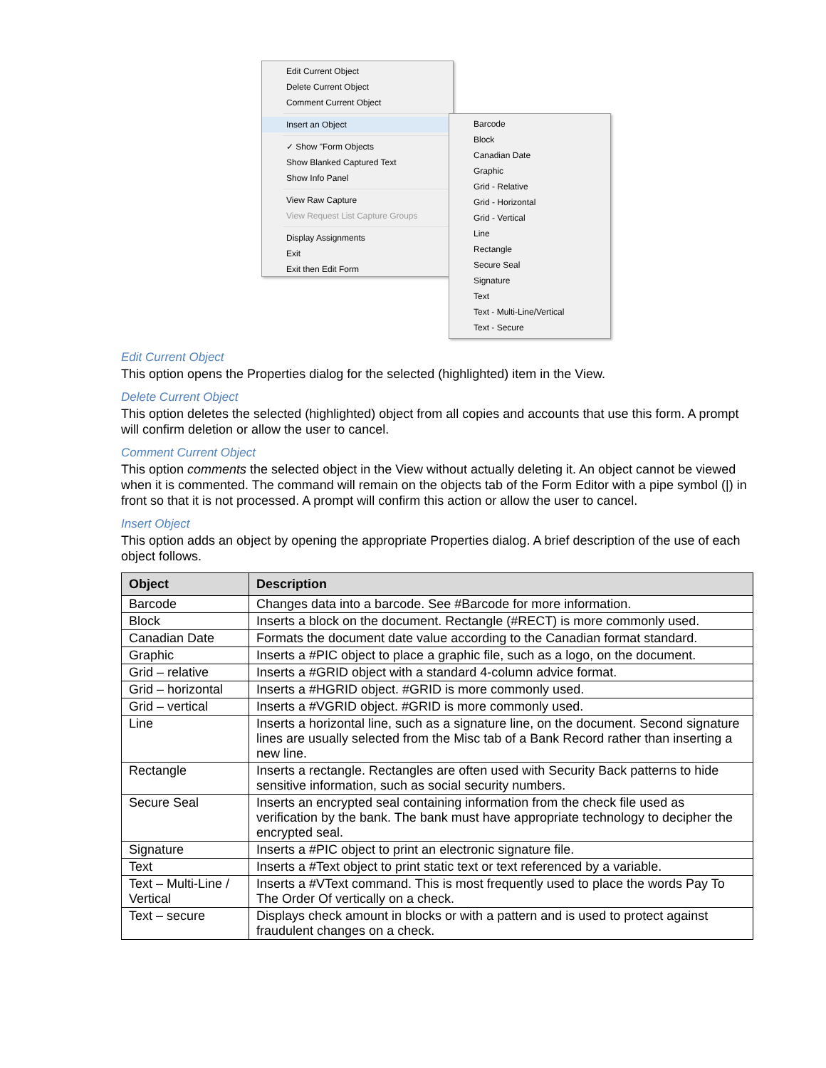Edit Current Object
Delete Current Object
Comment Current Object
Insert an Object
✓ Show "Form Objects
Show Blanked Captured Text
Show Info Panel
View Raw Capture
View Request List Capture Groups
Display Assignments
Exit
Exit then Edit Form
Barcode
Block
Canadian Date
Graphic
Grid - Relative
Grid - Horizontal
Grid - Vertical
Line
Rectangle
Secure Seal
Signature
Text
Text - Multi-Line/Vertical
Text - Secure
Edit Current Object
This option opens the Properties dialog for the selected (highlighted) item in the View.
Delete Current Object
This option deletes the selected (highlighted) object from all copies and accounts that use this form. A prompt will confirm deletion or allow the user to cancel.
Comment Current Object
This option comments the selected object in the View without actually deleting it. An object cannot be viewed when it is commented. The command will remain on the objects tab of the Form Editor with a pipe symbol (|) in front so that it is not processed. A prompt will confirm this action or allow the user to cancel.
Insert Object
This option adds an object by opening the appropriate Properties dialog. A brief description of the use of each object follows.
| Object | Description |
| --- | --- |
| Barcode | Changes data into a barcode. See #Barcode for more information. |
| Block | Inserts a block on the document. Rectangle (#RECT) is more commonly used. |
| Canadian Date | Formats the document date value according to the Canadian format standard. |
| Graphic | Inserts a #PIC object to place a graphic file, such as a logo, on the document. |
| Grid – relative | Inserts a #GRID object with a standard 4-column advice format. |
| Grid – horizontal | Inserts a #HGRID object. #GRID is more commonly used. |
| Grid – vertical | Inserts a #VGRID object. #GRID is more commonly used. |
| Line | Inserts a horizontal line, such as a signature line, on the document. Second signature lines are usually selected from the Misc tab of a Bank Record rather than inserting a new line. |
| Rectangle | Inserts a rectangle. Rectangles are often used with Security Back patterns to hide sensitive information, such as social security numbers. |
| Secure Seal | Inserts an encrypted seal containing information from the check file used as verification by the bank. The bank must have appropriate technology to decipher the encrypted seal. |
| Signature | Inserts a #PIC object to print an electronic signature file. |
| Text | Inserts a #Text object to print static text or text referenced by a variable. |
| Text – Multi-Line / Vertical | Inserts a #VText command. This is most frequently used to place the words Pay To The Order Of vertically on a check. |
| Text – secure | Displays check amount in blocks or with a pattern and is used to protect against fraudulent changes on a check. |